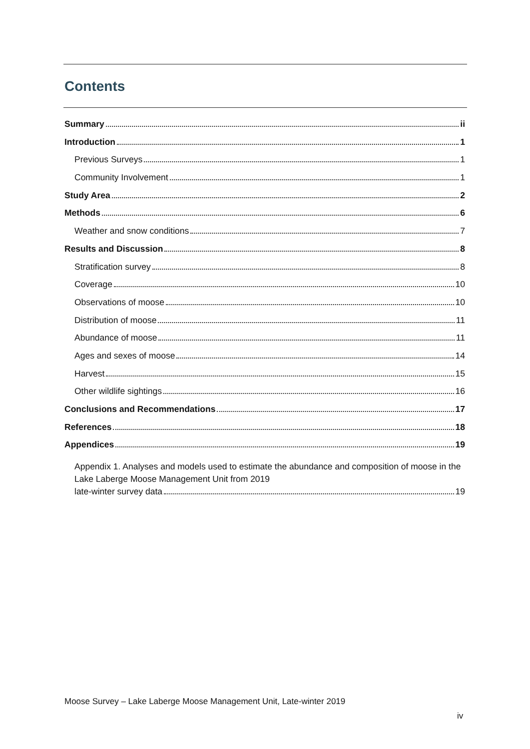Contents
Summary ii
Introduction 1
Previous Surveys 1
Community Involvement 1
Study Area 2
Methods 6
Weather and snow conditions 7
Results and Discussion 8
Stratification survey 8
Coverage 10
Observations of moose 10
Distribution of moose 11
Abundance of moose 11
Ages and sexes of moose 14
Harvest 15
Other wildlife sightings 16
Conclusions and Recommendations 17
References 18
Appendices 19
Appendix 1. Analyses and models used to estimate the abundance and composition of moose in the Lake Laberge Moose Management Unit from 2019
late-winter survey data 19
Moose Survey – Lake Laberge Moose Management Unit, Late-winter 2019
iv